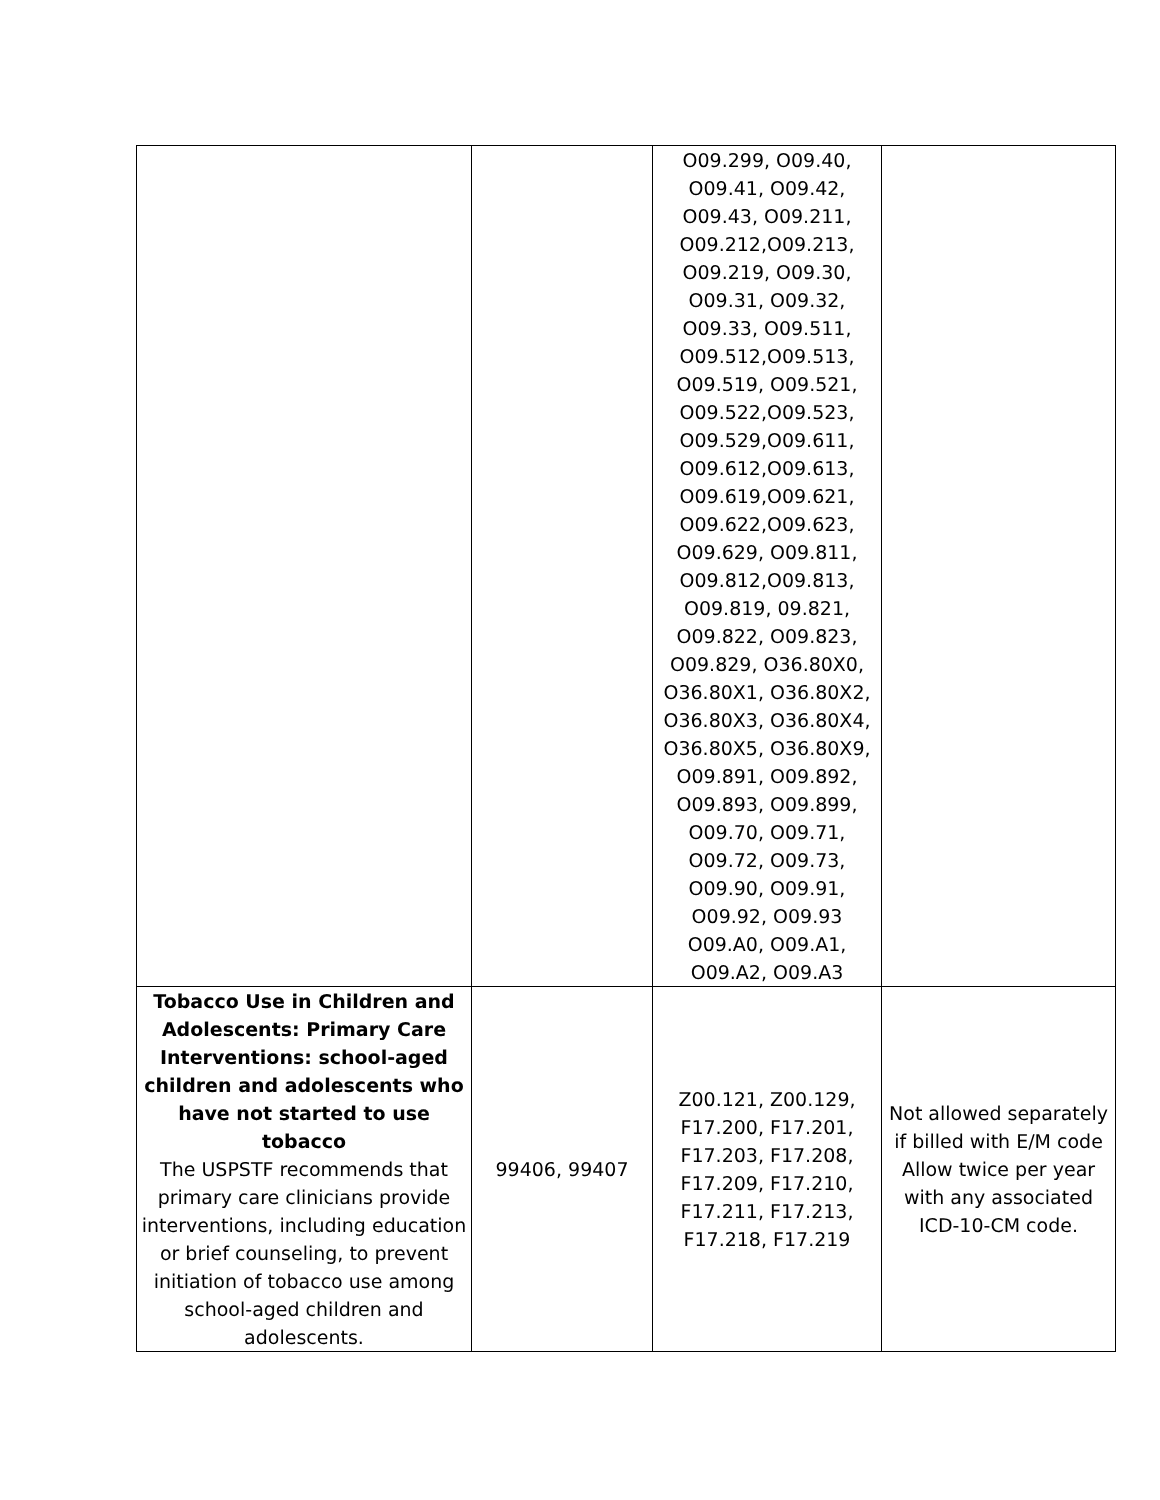| | | O09.299, O09.40, O09.41, O09.42, O09.43, O09.211, O09.212,O09.213, O09.219, O09.30, O09.31, O09.32, O09.33, O09.511, O09.512,O09.513, O09.519, O09.521, O09.522,O09.523, O09.529,O09.611, O09.612,O09.613, O09.619,O09.621, O09.622,O09.623, O09.629, O09.811, O09.812,O09.813, O09.819, 09.821, O09.822, O09.823, O09.829, O36.80X0, O36.80X1, O36.80X2, O36.80X3, O36.80X4, O36.80X5, O36.80X9, O09.891, O09.892, O09.893, O09.899, O09.70, O09.71, O09.72, O09.73, O09.90, O09.91, O09.92, O09.93 O09.A0, O09.A1, O09.A2, O09.A3 | |
| Tobacco Use in Children and Adolescents: Primary Care Interventions: school-aged children and adolescents who have not started to use tobacco The USPSTF recommends that primary care clinicians provide interventions, including education or brief counseling, to prevent initiation of tobacco use among school-aged children and adolescents. | 99406, 99407 | Z00.121, Z00.129, F17.200, F17.201, F17.203, F17.208, F17.209, F17.210, F17.211, F17.213, F17.218, F17.219 | Not allowed separately if billed with E/M code Allow twice per year with any associated ICD-10-CM code. |